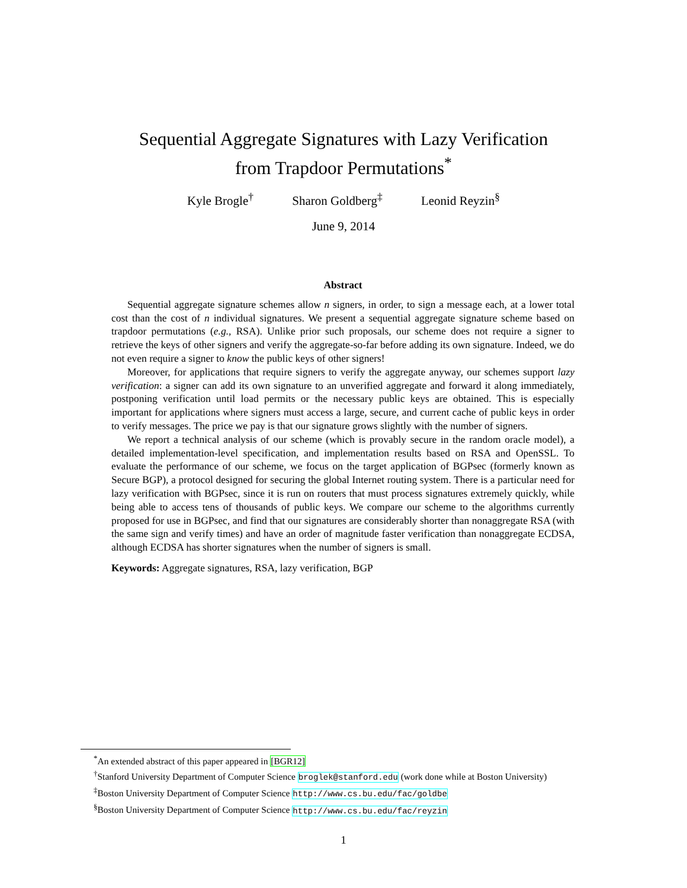Sequential Aggregate Signatures with Lazy Verification
from Trapdoor Permutations<sup>*</sup>
Kyle Brogle<sup>†</sup> Sharon Goldberg<sup>‡</sup> Leonid Reyzin<sup>§</sup>
June 9, 2014
Abstract
Sequential aggregate signature schemes allow n signers, in order, to sign a message each, at a lower total cost than the cost of n individual signatures. We present a sequential aggregate signature scheme based on trapdoor permutations (e.g., RSA). Unlike prior such proposals, our scheme does not require a signer to retrieve the keys of other signers and verify the aggregate-so-far before adding its own signature. Indeed, we do not even require a signer to know the public keys of other signers!
Moreover, for applications that require signers to verify the aggregate anyway, our schemes support lazy verification: a signer can add its own signature to an unverified aggregate and forward it along immediately, postponing verification until load permits or the necessary public keys are obtained. This is especially important for applications where signers must access a large, secure, and current cache of public keys in order to verify messages. The price we pay is that our signature grows slightly with the number of signers.
We report a technical analysis of our scheme (which is provably secure in the random oracle model), a detailed implementation-level specification, and implementation results based on RSA and OpenSSL. To evaluate the performance of our scheme, we focus on the target application of BGPsec (formerly known as Secure BGP), a protocol designed for securing the global Internet routing system. There is a particular need for lazy verification with BGPsec, since it is run on routers that must process signatures extremely quickly, while being able to access tens of thousands of public keys. We compare our scheme to the algorithms currently proposed for use in BGPsec, and find that our signatures are considerably shorter than nonaggregate RSA (with the same sign and verify times) and have an order of magnitude faster verification than nonaggregate ECDSA, although ECDSA has shorter signatures when the number of signers is small.
Keywords: Aggregate signatures, RSA, lazy verification, BGP
<sup>*</sup> An extended abstract of this paper appeared in [BGR12]
<sup>†</sup> Stanford University Department of Computer Science broglek@stanford.edu (work done while at Boston University)
<sup>‡</sup> Boston University Department of Computer Science http://www.cs.bu.edu/fac/goldbe
<sup>§</sup> Boston University Department of Computer Science http://www.cs.bu.edu/fac/reyzin
1